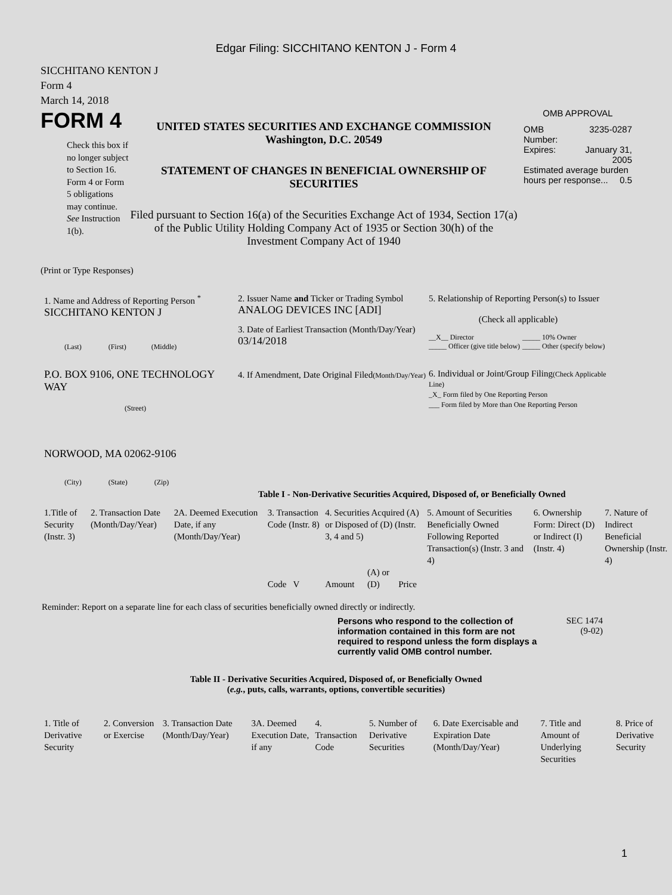Edgar Filing: SICCHITANO KENTON J - Form 4
SICCHITANO KENTON J
Form 4
March 14, 2018
FORM 4
Check this box if no longer subject to Section 16. Form 4 or Form 5 obligations may continue. See Instruction 1(b).
UNITED STATES SECURITIES AND EXCHANGE COMMISSION
Washington, D.C. 20549
STATEMENT OF CHANGES IN BENEFICIAL OWNERSHIP OF SECURITIES
Filed pursuant to Section 16(a) of the Securities Exchange Act of 1934, Section 17(a) of the Public Utility Holding Company Act of 1935 or Section 30(h) of the Investment Company Act of 1940
OMB APPROVAL
| OMB Number: | 3235-0287 |
| Expires: | January 31, 2005 |
| Estimated average burden hours per response... 0.5 | |
(Print or Type Responses)
1. Name and Address of Reporting Person <sup>*</sup>
SICCHITANO KENTON J
(Last) (First) (Middle)
P.O. BOX 9106, ONE TECHNOLOGY WAY
(Street)
NORWOOD, MA 02062-9106
(City) (State) (Zip)
2. Issuer Name and Ticker or Trading Symbol
ANALOG DEVICES INC [ADI]
3. Date of Earliest Transaction (Month/Day/Year)
03/14/2018
4. If Amendment, Date Original Filed(Month/Day/Year)
5. Relationship of Reporting Person(s) to Issuer
(Check all applicable)
| __X__ Director | _____ 10% Owner |
| _____ Officer (give title below) | _____ Other (specify below) |
6. Individual or Joint/Group Filing(Check Applicable Line)
_X_ Form filed by One Reporting Person
___ Form filed by More than One Reporting Person
Table I - Non-Derivative Securities Acquired, Disposed of, or Beneficially Owned
| 1.Title of Security (Instr. 3) | 2. Transaction Date (Month/Day/Year) | 2A. Deemed Execution Date, if any (Month/Day/Year) | 3. Transaction Code (Instr. 8) | 4. Securities Acquired (A) or Disposed of (D) (Instr. 3, 4 and 5) | | | 5. Amount of Securities Beneficially Owned Following Reported Transaction(s) (Instr. 3 and 4) | 6. Ownership Form: Direct (D) or Indirect (I) (Instr. 4) | 7. Nature of Indirect Beneficial Ownership (Instr. 4) |
| | | | Code V | Amount | (A) or (D) | Price | | | |
Reminder: Report on a separate line for each class of securities beneficially owned directly or indirectly.
Persons who respond to the collection of information contained in this form are not required to respond unless the form displays a currently valid OMB control number.
SEC 1474
(9-02)
Table II - Derivative Securities Acquired, Disposed of, or Beneficially Owned
(e.g., puts, calls, warrants, options, convertible securities)
| 1. Title of Derivative Security | 2. Conversion or Exercise | 3. Transaction Date (Month/Day/Year) | 3A. Deemed Execution Date, if any | 4. Transaction Code | 5. Number of Derivative Securities | 6. Date Exercisable and Expiration Date (Month/Day/Year) | 7. Title and Amount of Underlying Securities | 8. Price of Derivative Security |
1